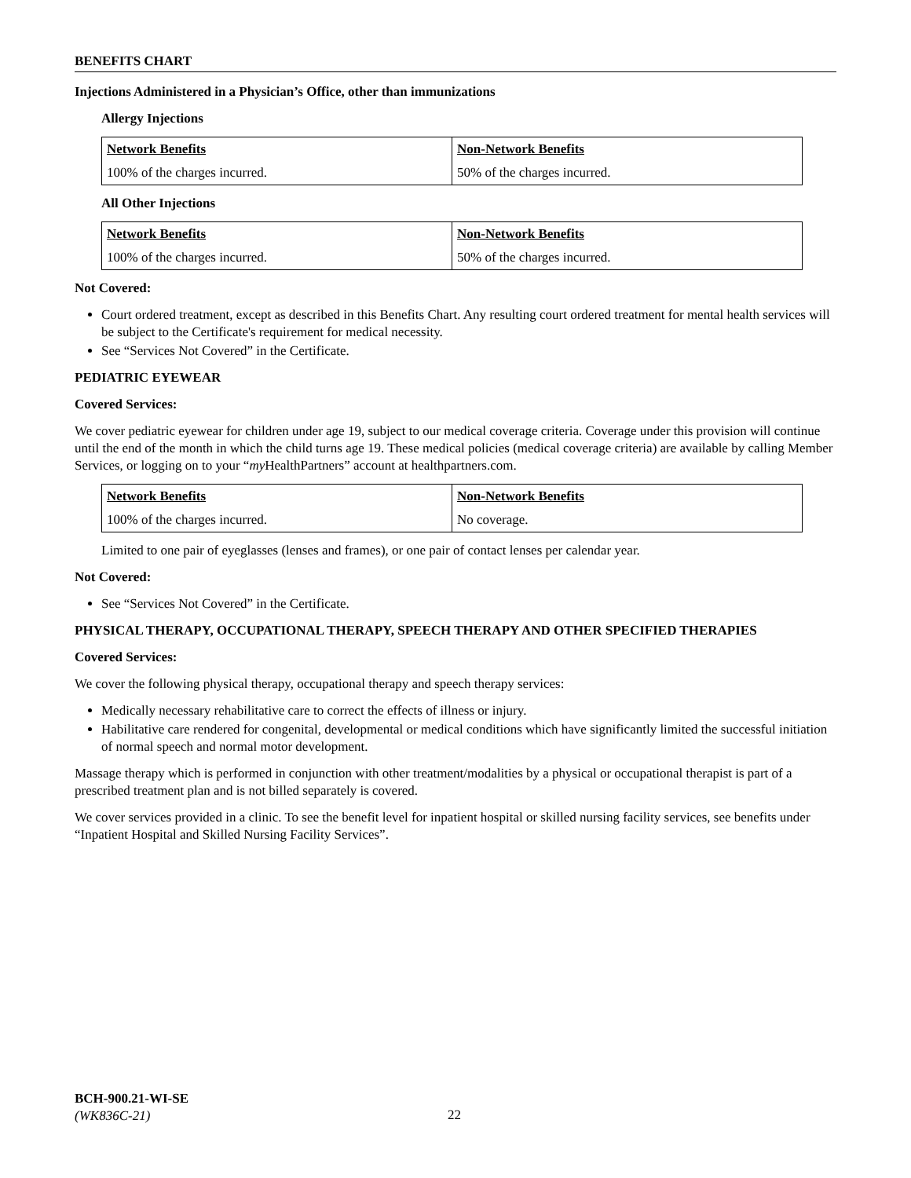BENEFITS CHART
Injections Administered in a Physician’s Office, other than immunizations
Allergy Injections
| Network Benefits | Non-Network Benefits |
| --- | --- |
| 100% of the charges incurred. | 50% of the charges incurred. |
All Other Injections
| Network Benefits | Non-Network Benefits |
| --- | --- |
| 100% of the charges incurred. | 50% of the charges incurred. |
Not Covered:
Court ordered treatment, except as described in this Benefits Chart. Any resulting court ordered treatment for mental health services will be subject to the Certificate's requirement for medical necessity.
See “Services Not Covered” in the Certificate.
PEDIATRIC EYEWEAR
Covered Services:
We cover pediatric eyewear for children under age 19, subject to our medical coverage criteria. Coverage under this provision will continue until the end of the month in which the child turns age 19. These medical policies (medical coverage criteria) are available by calling Member Services, or logging on to your “my HealthPartners” account at healthpartners.com.
| Network Benefits | Non-Network Benefits |
| --- | --- |
| 100% of the charges incurred. | No coverage. |
Limited to one pair of eyeglasses (lenses and frames), or one pair of contact lenses per calendar year.
Not Covered:
See “Services Not Covered” in the Certificate.
PHYSICAL THERAPY, OCCUPATIONAL THERAPY, SPEECH THERAPY AND OTHER SPECIFIED THERAPIES
Covered Services:
We cover the following physical therapy, occupational therapy and speech therapy services:
Medically necessary rehabilitative care to correct the effects of illness or injury.
Habilitative care rendered for congenital, developmental or medical conditions which have significantly limited the successful initiation of normal speech and normal motor development.
Massage therapy which is performed in conjunction with other treatment/modalities by a physical or occupational therapist is part of a prescribed treatment plan and is not billed separately is covered.
We cover services provided in a clinic. To see the benefit level for inpatient hospital or skilled nursing facility services, see benefits under “Inpatient Hospital and Skilled Nursing Facility Services”.
BCH-900.21-WI-SE
(WK836C-21)
22